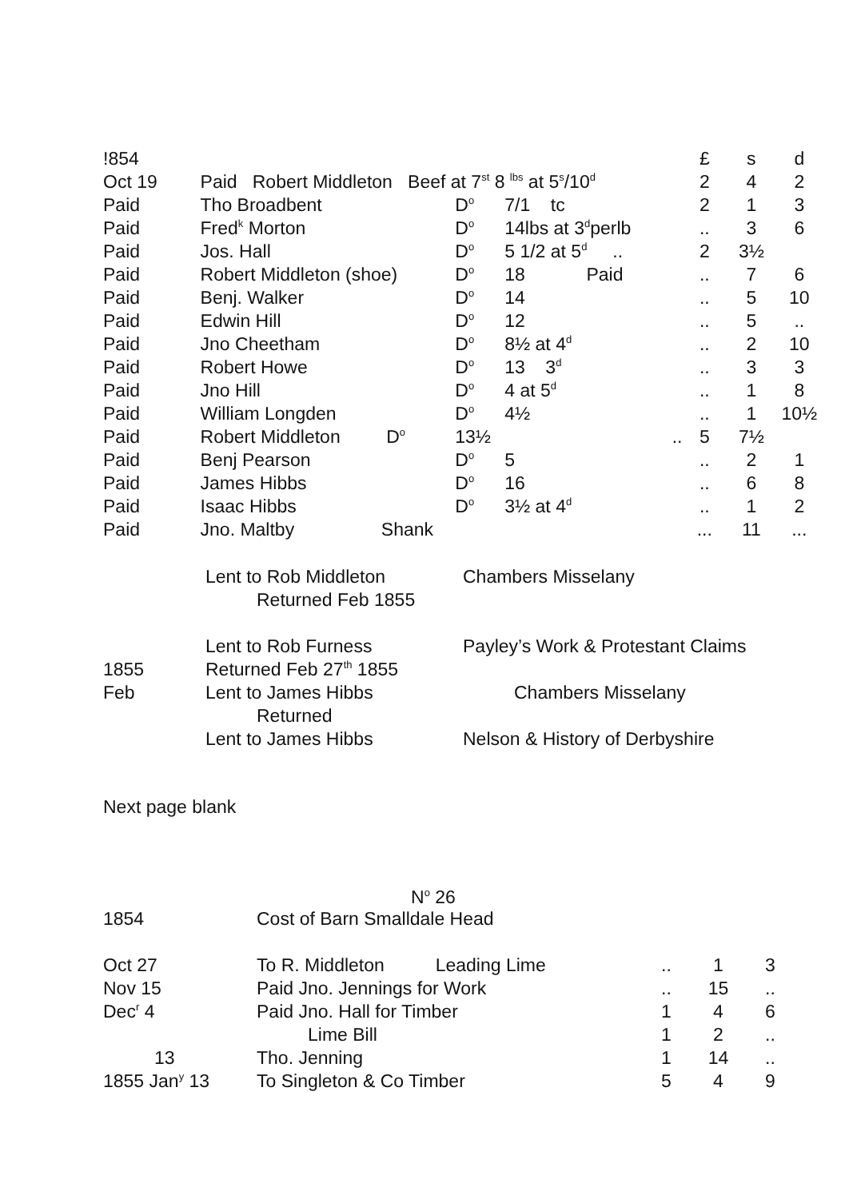| !854 | | | | £ | s | d |
| Oct 19 | Paid Robert Middleton Beef at 7<sup>st</sup> 8 <sup>lbs</sup> at 5<sup>s</sup>/10<sup>d</sup> | | | 2 | 4 | 2 |
| Paid | Tho Broadbent | D<sup>o</sup> | 7/1 tc | 2 | 1 | 3 |
| Paid | Fred<sup>k</sup> Morton | D<sup>o</sup> | 14lbs at 3<sup>d</sup>perlb | .. | 3 | 6 |
| Paid | Jos. Hall | D<sup>o</sup> | 5 1/2 at 5<sup>d</sup> .. | 2 | 3½ | |
| Paid | Robert Middleton (shoe) | D<sup>o</sup> | 18 Paid | .. | 7 | 6 |
| Paid | Benj. Walker | D<sup>o</sup> | 14 | .. | 5 | 10 |
| Paid | Edwin Hill | D<sup>o</sup> | 12 | .. | 5 | .. |
| Paid | Jno Cheetham | D<sup>o</sup> | 8½ at 4<sup>d</sup> | .. | 2 | 10 |
| Paid | Robert Howe | D<sup>o</sup> | 13 3<sup>d</sup> | .. | 3 | 3 |
| Paid | Jno Hill | D<sup>o</sup> | 4 at 5<sup>d</sup> | .. | 1 | 8 |
| Paid | William Longden | D<sup>o</sup> | 4½ | .. | 1 | 10½ |
| Paid | Robert Middleton D<sup>o</sup> | 13½ | .. | 5 | 7½ | |
| Paid | Benj Pearson | D<sup>o</sup> | 5 | .. | 2 | 1 |
| Paid | James Hibbs | D<sup>o</sup> | 16 | .. | 6 | 8 |
| Paid | Isaac Hibbs | D<sup>o</sup> | 3½ at 4<sup>d</sup> | .. | 1 | 2 |
| Paid | Jno. Maltby Shank | | | ... | 11 | ... |
| | Lent to Rob Middleton | Chambers Misselany |
| | Returned Feb 1855 | |
| | Lent to Rob Furness | Payley’s Work & Protestant Claims |
| 1855 | Returned Feb 27<sup>th</sup> 1855 | |
| Feb | Lent to James Hibbs | Chambers Misselany |
| | Returned | |
| | Lent to James Hibbs | Nelson & History of Derbyshire |
Next page blank
N<sup>o</sup> 26
| 1854 | Cost of Barn Smalldale Head | | | |
| Oct 27 | To R. Middleton Leading Lime | .. | 1 | 3 |
| Nov 15 | Paid Jno. Jennings for Work | .. | 15 | .. |
| Dec<sup>r</sup> 4 | Paid Jno. Hall for Timber | 1 | 4 | 6 |
| | Lime Bill | 1 | 2 | .. |
| 13 | Tho. Jenning | 1 | 14 | .. |
| 1855 Jan<sup>y</sup> 13 | To Singleton & Co Timber | 5 | 4 | 9 |